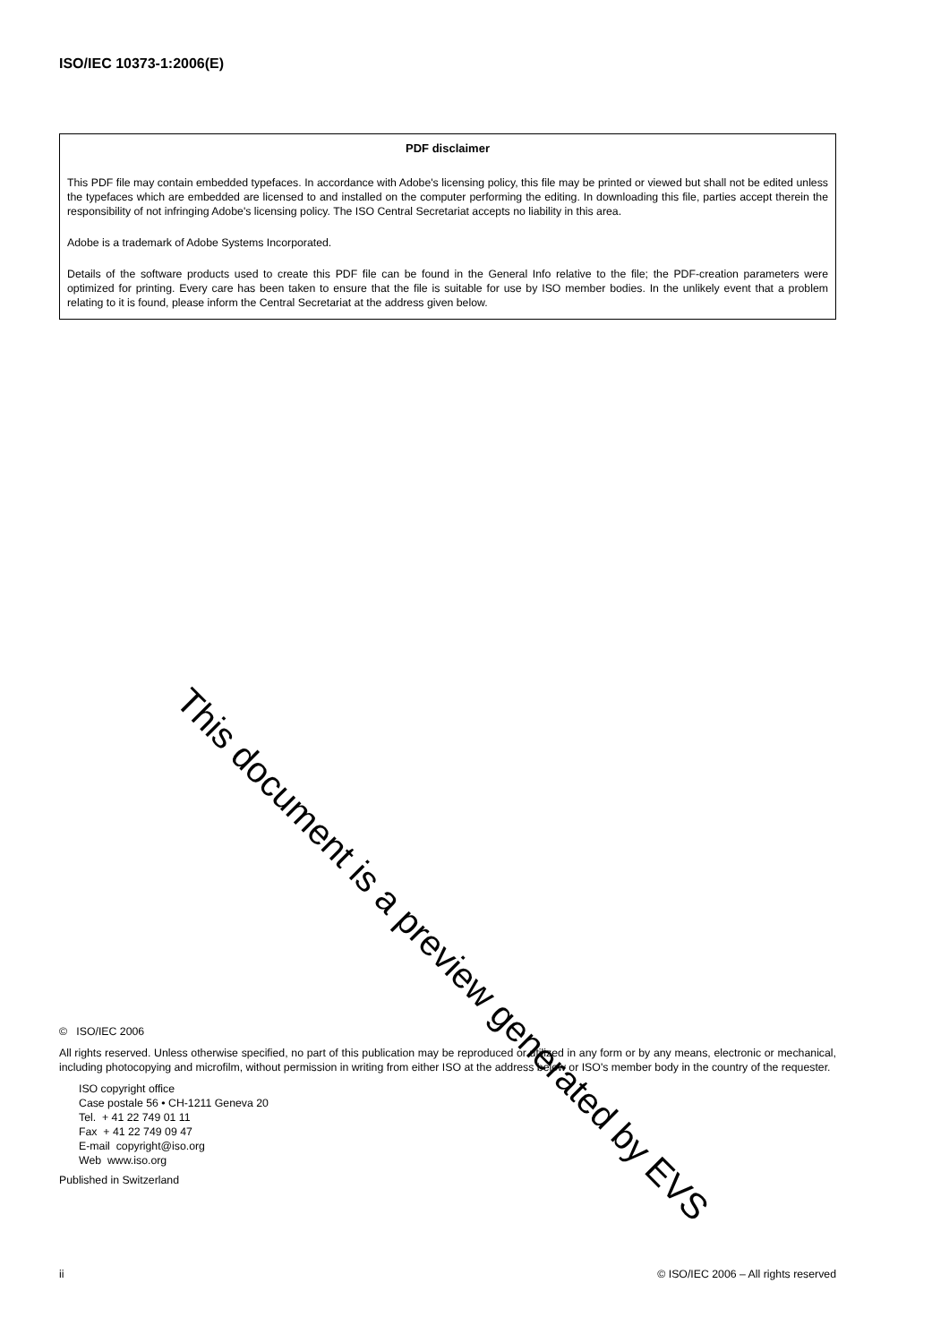ISO/IEC 10373-1:2006(E)
PDF disclaimer
This PDF file may contain embedded typefaces. In accordance with Adobe's licensing policy, this file may be printed or viewed but shall not be edited unless the typefaces which are embedded are licensed to and installed on the computer performing the editing. In downloading this file, parties accept therein the responsibility of not infringing Adobe's licensing policy. The ISO Central Secretariat accepts no liability in this area.
Adobe is a trademark of Adobe Systems Incorporated.
Details of the software products used to create this PDF file can be found in the General Info relative to the file; the PDF-creation parameters were optimized for printing. Every care has been taken to ensure that the file is suitable for use by ISO member bodies. In the unlikely event that a problem relating to it is found, please inform the Central Secretariat at the address given below.
© ISO/IEC 2006
All rights reserved. Unless otherwise specified, no part of this publication may be reproduced or utilized in any form or by any means, electronic or mechanical, including photocopying and microfilm, without permission in writing from either ISO at the address below or ISO's member body in the country of the requester.
ISO copyright office
Case postale 56 • CH-1211 Geneva 20
Tel. + 41 22 749 01 11
Fax + 41 22 749 09 47
E-mail copyright@iso.org
Web www.iso.org
Published in Switzerland
ii © ISO/IEC 2006 – All rights reserved
This document is a preview generated by EVS